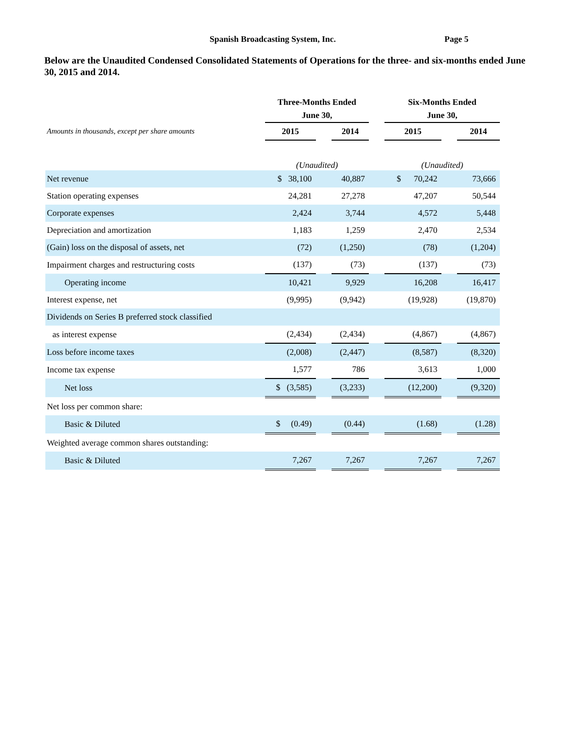Spanish Broadcasting System, Inc. Page 5
Below are the Unaudited Condensed Consolidated Statements of Operations for the three- and six-months ended June 30, 2015 and 2014.
| | Three-Months Ended | | | | Six-Months Ended | | |
| --- | --- | --- | --- | --- | --- | --- | --- |
| | June 30, | | | | June 30, | | |
| Amounts in thousands, except per share amounts | 2015 | | 2014 | | 2015 | | 2014 |
| | (Unaudited) | | | | (Unaudited) | | |
| Net revenue | $ 38,100 | | 40,887 | | $ 70,242 | | 73,666 |
| Station operating expenses | 24,281 | | 27,278 | | 47,207 | | 50,544 |
| Corporate expenses | 2,424 | | 3,744 | | 4,572 | | 5,448 |
| Depreciation and amortization | 1,183 | | 1,259 | | 2,470 | | 2,534 |
| (Gain) loss on the disposal of assets, net | (72) | | (1,250) | | (78) | | (1,204) |
| Impairment charges and restructuring costs | (137) | | (73) | | (137) | | (73) |
| Operating income | 10,421 | | 9,929 | | 16,208 | | 16,417 |
| Interest expense, net | (9,995) | | (9,942) | | (19,928) | | (19,870) |
| Dividends on Series B preferred stock classified | | | | | | | |
| as interest expense | (2,434) | | (2,434) | | (4,867) | | (4,867) |
| Loss before income taxes | (2,008) | | (2,447) | | (8,587) | | (8,320) |
| Income tax expense | 1,577 | | 786 | | 3,613 | | 1,000 |
| Net loss | $ (3,585) | | (3,233) | | (12,200) | | (9,320) |
| Net loss per common share: | | | | | | | |
| Basic & Diluted | $ (0.49) | | (0.44) | | (1.68) | | (1.28) |
| Weighted average common shares outstanding: | | | | | | | |
| Basic & Diluted | 7,267 | | 7,267 | | 7,267 | | 7,267 |